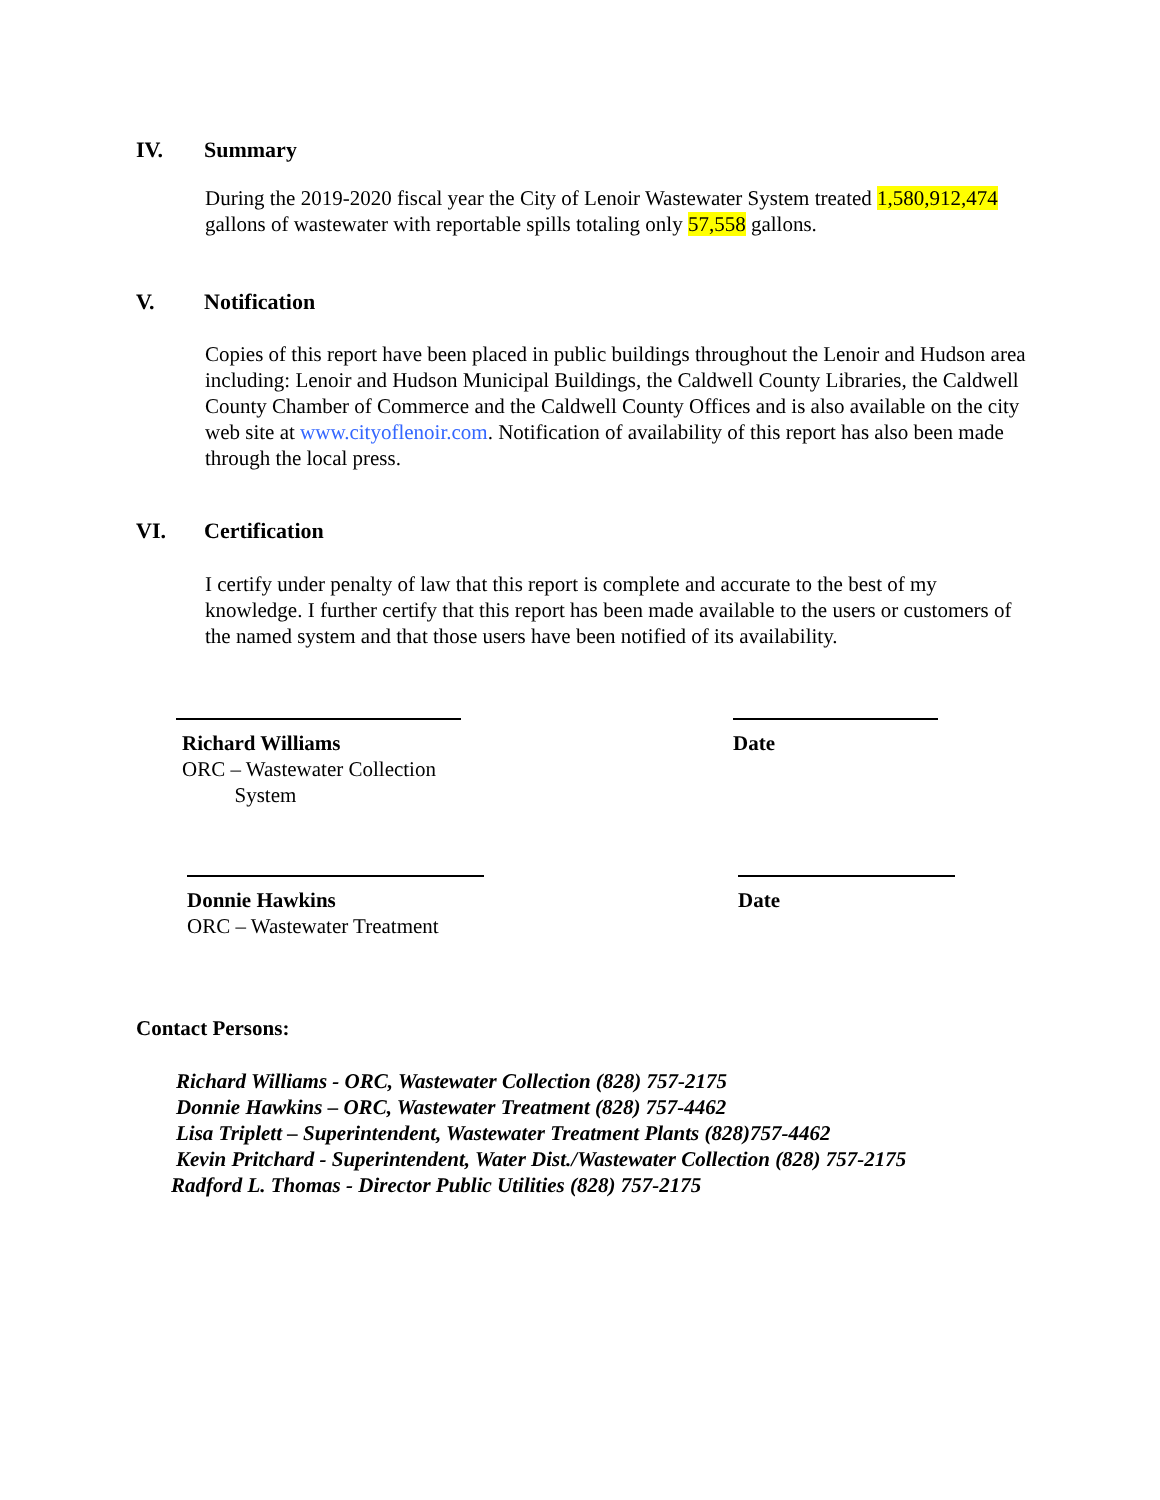IV. Summary
During the 2019-2020 fiscal year the City of Lenoir Wastewater System treated 1,580,912,474 gallons of wastewater with reportable spills totaling only 57,558 gallons.
V. Notification
Copies of this report have been placed in public buildings throughout the Lenoir and Hudson area including: Lenoir and Hudson Municipal Buildings, the Caldwell County Libraries, the Caldwell County Chamber of Commerce and the Caldwell County Offices and is also available on the city web site at www.cityoflenoir.com. Notification of availability of this report has also been made through the local press.
VI. Certification
I certify under penalty of law that this report is complete and accurate to the best of my knowledge. I further certify that this report has been made available to the users or customers of the named system and that those users have been notified of its availability.
Richard Williams
ORC – Wastewater Collection
System
Date
Donnie Hawkins
ORC – Wastewater Treatment
Date
Contact Persons:
Richard Williams - ORC, Wastewater Collection (828) 757-2175
Donnie Hawkins – ORC, Wastewater Treatment (828) 757-4462
Lisa Triplett – Superintendent, Wastewater Treatment Plants (828)757-4462
Kevin Pritchard - Superintendent, Water Dist./Wastewater Collection (828) 757-2175
Radford L. Thomas - Director Public Utilities (828) 757-2175